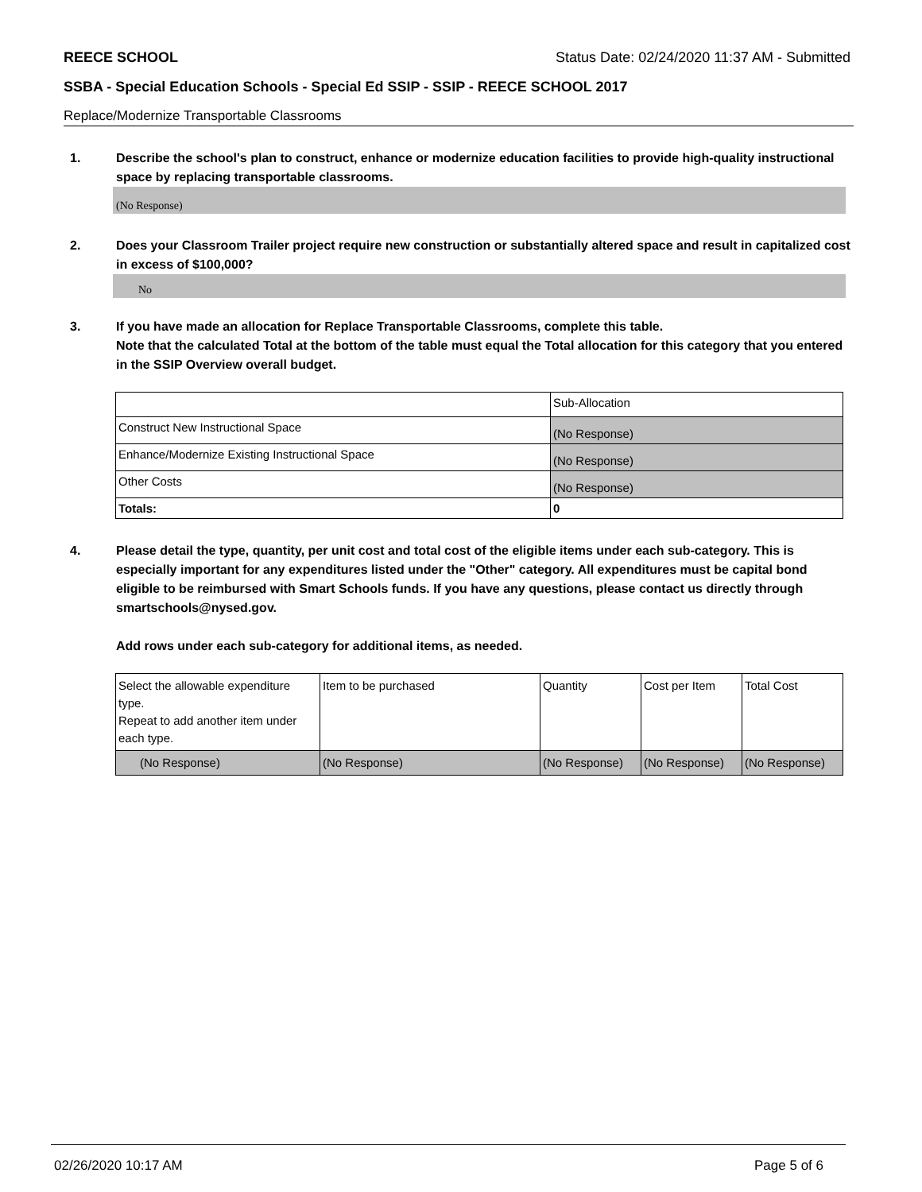REECE SCHOOL Status Date: 02/24/2020 11:37 AM - Submitted
SSBA - Special Education Schools - Special Ed SSIP - SSIP - REECE SCHOOL 2017
Replace/Modernize Transportable Classrooms
1. Describe the school's plan to construct, enhance or modernize education facilities to provide high-quality instructional space by replacing transportable classrooms.
(No Response)
2. Does your Classroom Trailer project require new construction or substantially altered space and result in capitalized cost in excess of $100,000?
No
3. If you have made an allocation for Replace Transportable Classrooms, complete this table.
Note that the calculated Total at the bottom of the table must equal the Total allocation for this category that you entered in the SSIP Overview overall budget.
| | Sub-Allocation |
| Construct New Instructional Space | (No Response) |
| Enhance/Modernize Existing Instructional Space | (No Response) |
| Other Costs | (No Response) |
| Totals: | 0 |
4. Please detail the type, quantity, per unit cost and total cost of the eligible items under each sub-category. This is especially important for any expenditures listed under the "Other" category. All expenditures must be capital bond eligible to be reimbursed with Smart Schools funds. If you have any questions, please contact us directly through smartschools@nysed.gov.
Add rows under each sub-category for additional items, as needed.
| Select the allowable expenditure type. Repeat to add another item under each type. | Item to be purchased | Quantity | Cost per Item | Total Cost |
| (No Response) | (No Response) | (No Response) | (No Response) | (No Response) |
02/26/2020 10:17 AM Page 5 of 6